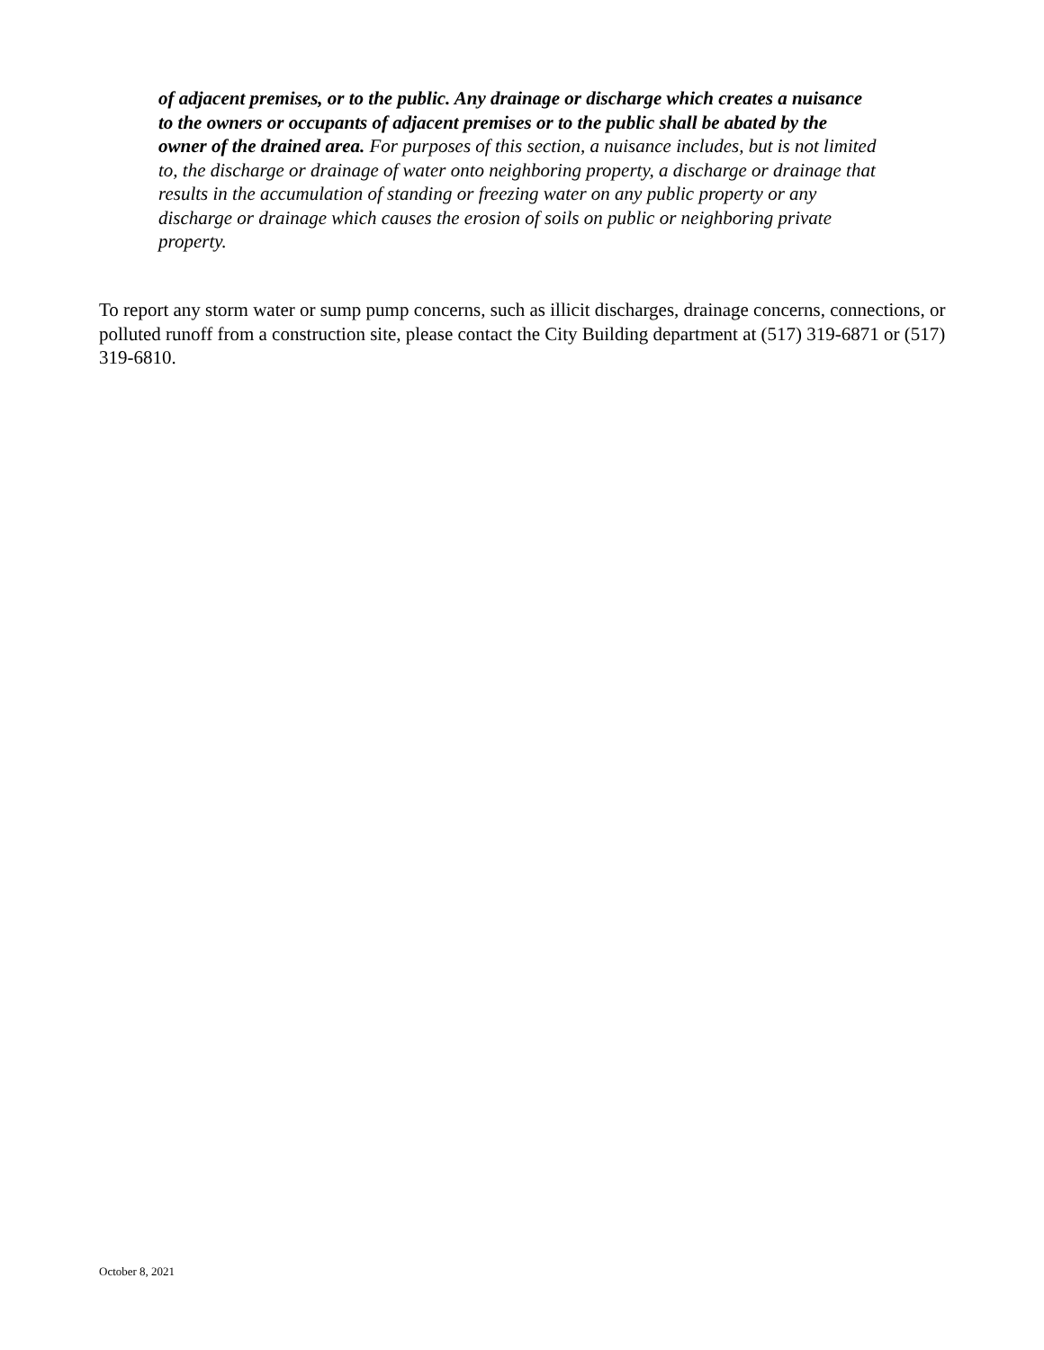of adjacent premises, or to the public. Any drainage or discharge which creates a nuisance to the owners or occupants of adjacent premises or to the public shall be abated by the owner of the drained area. For purposes of this section, a nuisance includes, but is not limited to, the discharge or drainage of water onto neighboring property, a discharge or drainage that results in the accumulation of standing or freezing water on any public property or any discharge or drainage which causes the erosion of soils on public or neighboring private property.
To report any storm water or sump pump concerns, such as illicit discharges, drainage concerns, connections, or polluted runoff from a construction site, please contact the City Building department at (517) 319-6871 or (517) 319-6810.
October 8, 2021